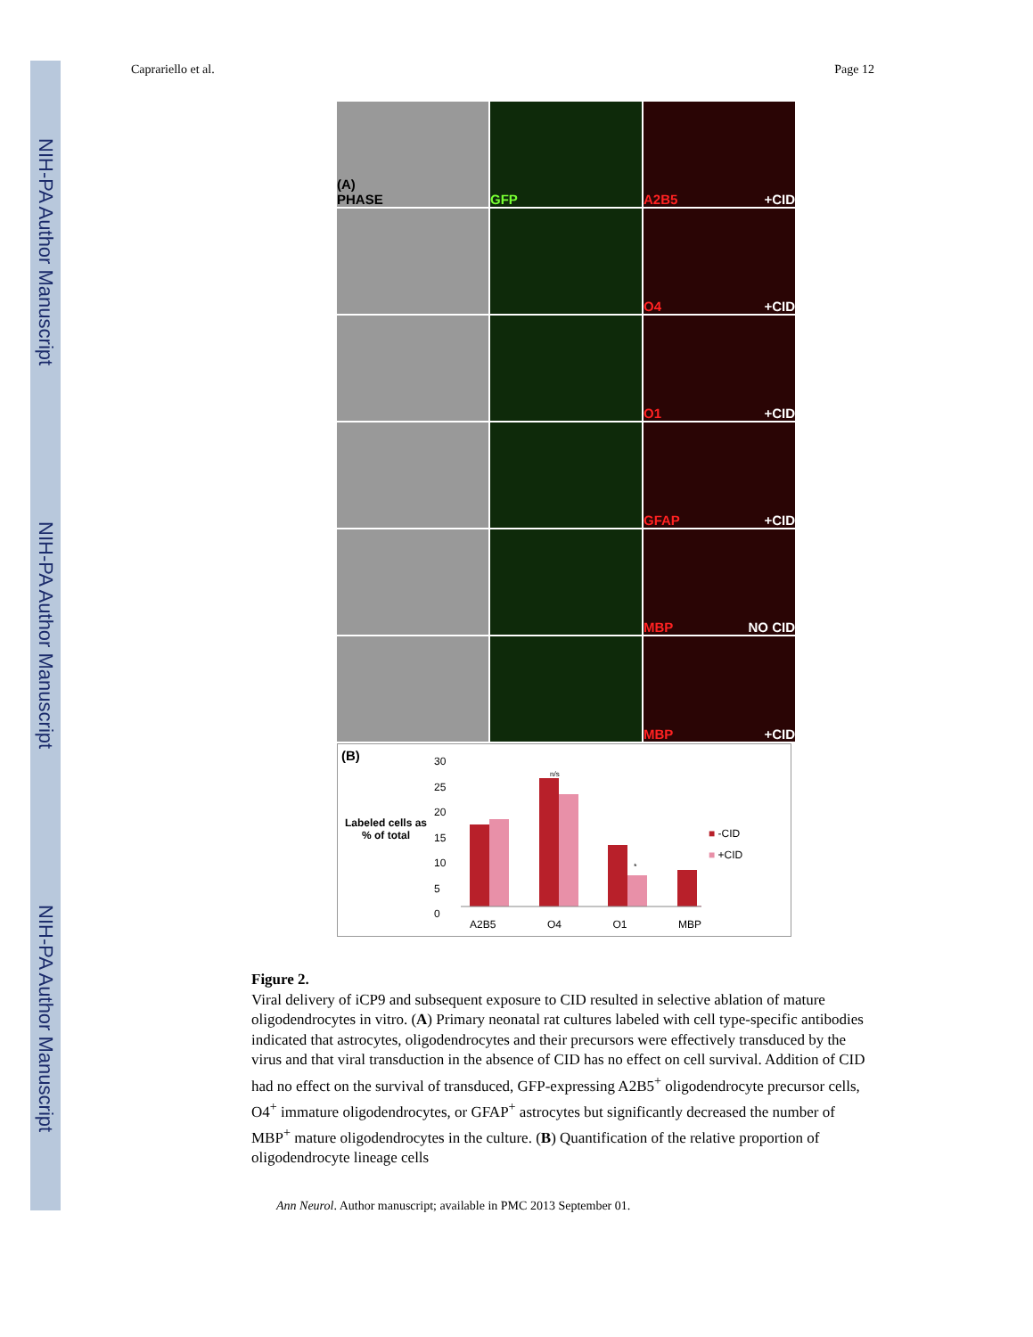NIH-PA Author Manuscript
NIH-PA Author Manuscript
NIH-PA Author Manuscript
Caprariello et al. Page 12
(A)
PHASE
GFP
A2B5 +CID
O4 +CID
O1 +CID
GFAP +CID
MBP NO CID
MBP +CID
(B)
Labeled cells as % of total
30
25
20
15
10
5
0
n/s
*
A2B5 O4 O1 MBP
■ -CID
■ +CID
Figure 2.
Viral delivery of iCP9 and subsequent exposure to CID resulted in selective ablation of mature oligodendrocytes in vitro. (A) Primary neonatal rat cultures labeled with cell type-specific antibodies indicated that astrocytes, oligodendrocytes and their precursors were effectively transduced by the virus and that viral transduction in the absence of CID has no effect on cell survival. Addition of CID had no effect on the survival of transduced, GFP-expressing A2B5<sup>+</sup> oligodendrocyte precursor cells, O4<sup>+</sup> immature oligodendrocytes, or GFAP<sup>+</sup> astrocytes but significantly decreased the number of MBP<sup>+</sup> mature oligodendrocytes in the culture. (B) Quantification of the relative proportion of oligodendrocyte lineage cells
Ann Neurol. Author manuscript; available in PMC 2013 September 01.